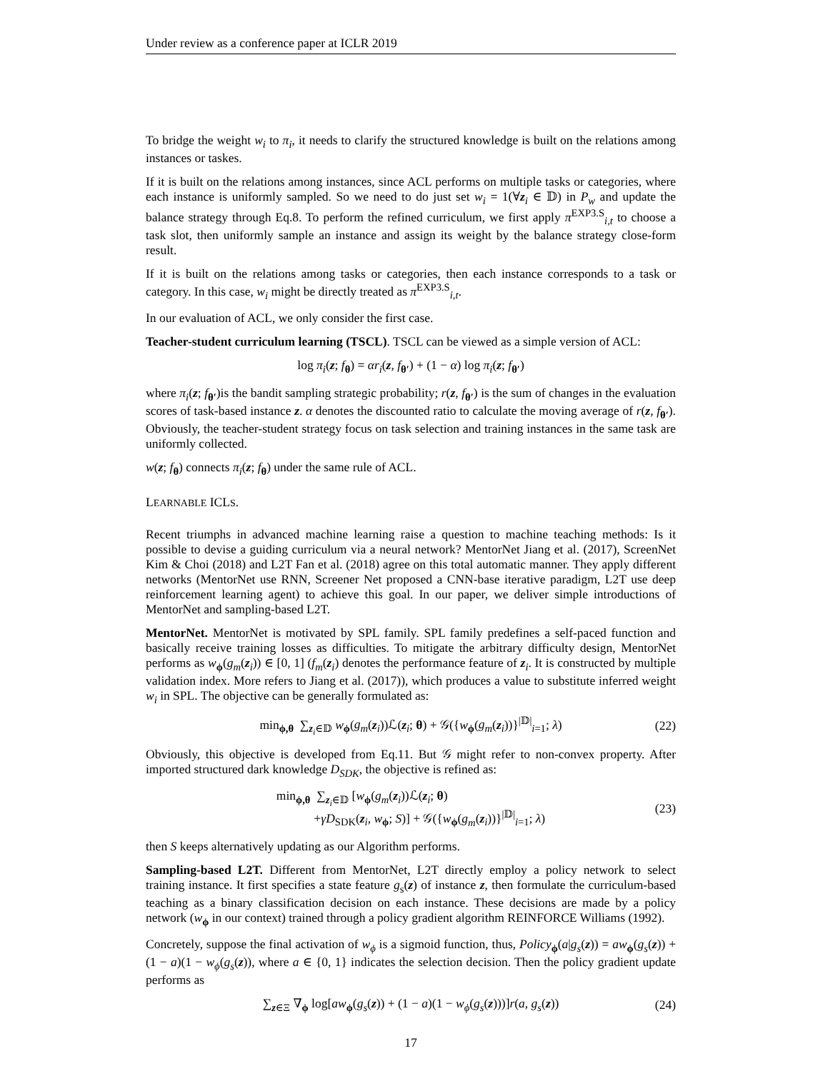Under review as a conference paper at ICLR 2019
To bridge the weight w<sub>i</sub> to π<sub>i</sub>, it needs to clarify the structured knowledge is built on the relations among instances or taskes.
If it is built on the relations among instances, since ACL performs on multiple tasks or categories, where each instance is uniformly sampled. So we need to do just set w<sub>i</sub> = 1(∀z<sub>i</sub> ∈ 𝔻) in P<sub>w</sub> and update the balance strategy through Eq.8. To perform the refined curriculum, we first apply π<sup>EXP3.S</sup><sub>i,t</sub> to choose a task slot, then uniformly sample an instance and assign its weight by the balance strategy close-form result.
If it is built on the relations among tasks or categories, then each instance corresponds to a task or category. In this case, w<sub>i</sub> might be directly treated as π<sup>EXP3.S</sup><sub>i,t</sub>.
In our evaluation of ACL, we only consider the first case.
Teacher-student curriculum learning (TSCL). TSCL can be viewed as a simple version of ACL:
log π<sub>i</sub>(z; f<sub>θ</sub>) = αr<sub>i</sub>(z, f<sub>θ′</sub>) + (1 − α) log π<sub>i</sub>(z; f<sub>θ′</sub>)
where π<sub>i</sub>(z; f<sub>θ′</sub>)is the bandit sampling strategic probability; r(z, f<sub>θ′</sub>) is the sum of changes in the evaluation scores of task-based instance z. α denotes the discounted ratio to calculate the moving average of r(z, f<sub>θ′</sub>). Obviously, the teacher-student strategy focus on task selection and training instances in the same task are uniformly collected.
w(z; f<sub>θ</sub>) connects π<sub>i</sub>(z; f<sub>θ</sub>) under the same rule of ACL.
LEARNABLE ICLS.
Recent triumphs in advanced machine learning raise a question to machine teaching methods: Is it possible to devise a guiding curriculum via a neural network? MentorNet Jiang et al. (2017), ScreenNet Kim & Choi (2018) and L2T Fan et al. (2018) agree on this total automatic manner. They apply different networks (MentorNet use RNN, Screener Net proposed a CNN-base iterative paradigm, L2T use deep reinforcement learning agent) to achieve this goal. In our paper, we deliver simple introductions of MentorNet and sampling-based L2T.
MentorNet. MentorNet is motivated by SPL family. SPL family predefines a self-paced function and basically receive training losses as difficulties. To mitigate the arbitrary difficulty design, MentorNet performs as w<sub>ϕ</sub>(g<sub>m</sub>(z<sub>i</sub>)) ∈ [0, 1] (f<sub>m</sub>(z<sub>i</sub>) denotes the performance feature of z<sub>i</sub>. It is constructed by multiple validation index. More refers to Jiang et al. (2017)), which produces a value to substitute inferred weight w<sub>i</sub> in SPL. The objective can be generally formulated as:
min<sub>ϕ,θ</sub> ∑<sub>z<sub>i</sub>∈𝔻</sub> w<sub>ϕ</sub>(g<sub>m</sub>(z<sub>i</sub>))ℒ(z<sub>i</sub>; θ) + 𝒢({w<sub>ϕ</sub>(g<sub>m</sub>(z<sub>i</sub>))}<sup>|𝔻|</sup><sub>i=1</sub>; λ) (22)
Obviously, this objective is developed from Eq.11. But 𝒢 might refer to non-convex property. After imported structured dark knowledge D<sub>SDK</sub>, the objective is refined as:
min<sub>ϕ,θ</sub> ∑<sub>z<sub>i</sub>∈𝔻</sub> [w<sub>ϕ</sub>(g<sub>m</sub>(z<sub>i</sub>))ℒ(z<sub>i</sub>; θ)
+γD<sub>SDK</sub>(z<sub>i</sub>, w<sub>ϕ</sub>; S)] + 𝒢({w<sub>ϕ</sub>(g<sub>m</sub>(z<sub>i</sub>))}<sup>|𝔻|</sup><sub>i=1</sub>; λ) (23)
then S keeps alternatively updating as our Algorithm performs.
Sampling-based L2T. Different from MentorNet, L2T directly employ a policy network to select training instance. It first specifies a state feature g<sub>s</sub>(z) of instance z, then formulate the curriculum-based teaching as a binary classification decision on each instance. These decisions are made by a policy network (w<sub>ϕ</sub> in our context) trained through a policy gradient algorithm REINFORCE Williams (1992).
Concretely, suppose the final activation of w<sub>ϕ</sub> is a sigmoid function, thus, Policy<sub>ϕ</sub>(a|g<sub>s</sub>(z)) = aw<sub>ϕ</sub>(g<sub>s</sub>(z)) + (1 − a)(1 − w<sub>ϕ</sub>(g<sub>s</sub>(z)), where a ∈ {0, 1} indicates the selection decision. Then the policy gradient update performs as
∑<sub>z∈Ξ</sub> ∇<sub>ϕ</sub> log[aw<sub>ϕ</sub>(g<sub>s</sub>(z)) + (1 − a)(1 − w<sub>ϕ</sub>(g<sub>s</sub>(z)))]r(a, g<sub>s</sub>(z)) (24)
17